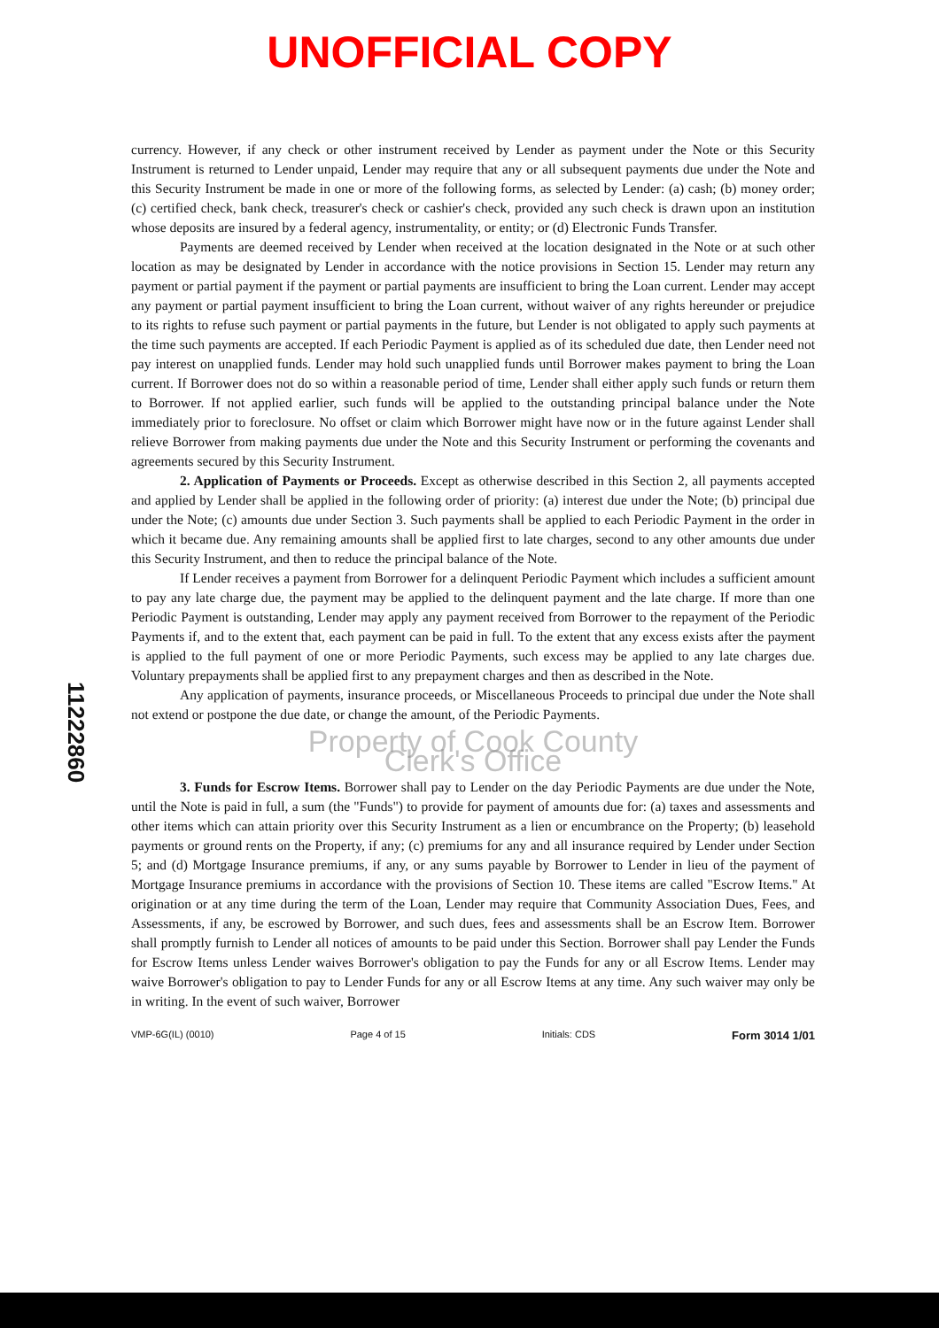UNOFFICIAL COPY
11222860
currency. However, if any check or other instrument received by Lender as payment under the Note or this Security Instrument is returned to Lender unpaid, Lender may require that any or all subsequent payments due under the Note and this Security Instrument be made in one or more of the following forms, as selected by Lender: (a) cash; (b) money order; (c) certified check, bank check, treasurer's check or cashier's check, provided any such check is drawn upon an institution whose deposits are insured by a federal agency, instrumentality, or entity; or (d) Electronic Funds Transfer.
Payments are deemed received by Lender when received at the location designated in the Note or at such other location as may be designated by Lender in accordance with the notice provisions in Section 15. Lender may return any payment or partial payment if the payment or partial payments are insufficient to bring the Loan current. Lender may accept any payment or partial payment insufficient to bring the Loan current, without waiver of any rights hereunder or prejudice to its rights to refuse such payment or partial payments in the future, but Lender is not obligated to apply such payments at the time such payments are accepted. If each Periodic Payment is applied as of its scheduled due date, then Lender need not pay interest on unapplied funds. Lender may hold such unapplied funds until Borrower makes payment to bring the Loan current. If Borrower does not do so within a reasonable period of time, Lender shall either apply such funds or return them to Borrower. If not applied earlier, such funds will be applied to the outstanding principal balance under the Note immediately prior to foreclosure. No offset or claim which Borrower might have now or in the future against Lender shall relieve Borrower from making payments due under the Note and this Security Instrument or performing the covenants and agreements secured by this Security Instrument.
2. Application of Payments or Proceeds. Except as otherwise described in this Section 2, all payments accepted and applied by Lender shall be applied in the following order of priority: (a) interest due under the Note; (b) principal due under the Note; (c) amounts due under Section 3. Such payments shall be applied to each Periodic Payment in the order in which it became due. Any remaining amounts shall be applied first to late charges, second to any other amounts due under this Security Instrument, and then to reduce the principal balance of the Note.
If Lender receives a payment from Borrower for a delinquent Periodic Payment which includes a sufficient amount to pay any late charge due, the payment may be applied to the delinquent payment and the late charge. If more than one Periodic Payment is outstanding, Lender may apply any payment received from Borrower to the repayment of the Periodic Payments if, and to the extent that, each payment can be paid in full. To the extent that any excess exists after the payment is applied to the full payment of one or more Periodic Payments, such excess may be applied to any late charges due. Voluntary prepayments shall be applied first to any prepayment charges and then as described in the Note.
Any application of payments, insurance proceeds, or Miscellaneous Proceeds to principal due under the Note shall not extend or postpone the due date, or change the amount, of the Periodic Payments.
Property of Cook County Clerk's Office
3. Funds for Escrow Items. Borrower shall pay to Lender on the day Periodic Payments are due under the Note, until the Note is paid in full, a sum (the "Funds") to provide for payment of amounts due for: (a) taxes and assessments and other items which can attain priority over this Security Instrument as a lien or encumbrance on the Property; (b) leasehold payments or ground rents on the Property, if any; (c) premiums for any and all insurance required by Lender under Section 5; and (d) Mortgage Insurance premiums, if any, or any sums payable by Borrower to Lender in lieu of the payment of Mortgage Insurance premiums in accordance with the provisions of Section 10. These items are called "Escrow Items." At origination or at any time during the term of the Loan, Lender may require that Community Association Dues, Fees, and Assessments, if any, be escrowed by Borrower, and such dues, fees and assessments shall be an Escrow Item. Borrower shall promptly furnish to Lender all notices of amounts to be paid under this Section. Borrower shall pay Lender the Funds for Escrow Items unless Lender waives Borrower's obligation to pay the Funds for any or all Escrow Items. Lender may waive Borrower's obligation to pay to Lender Funds for any or all Escrow Items at any time. Any such waiver may only be in writing. In the event of such waiver, Borrower
VMP-6G(IL) (0010) Page 4 of 15 Initials: CDS Form 3014 1/01